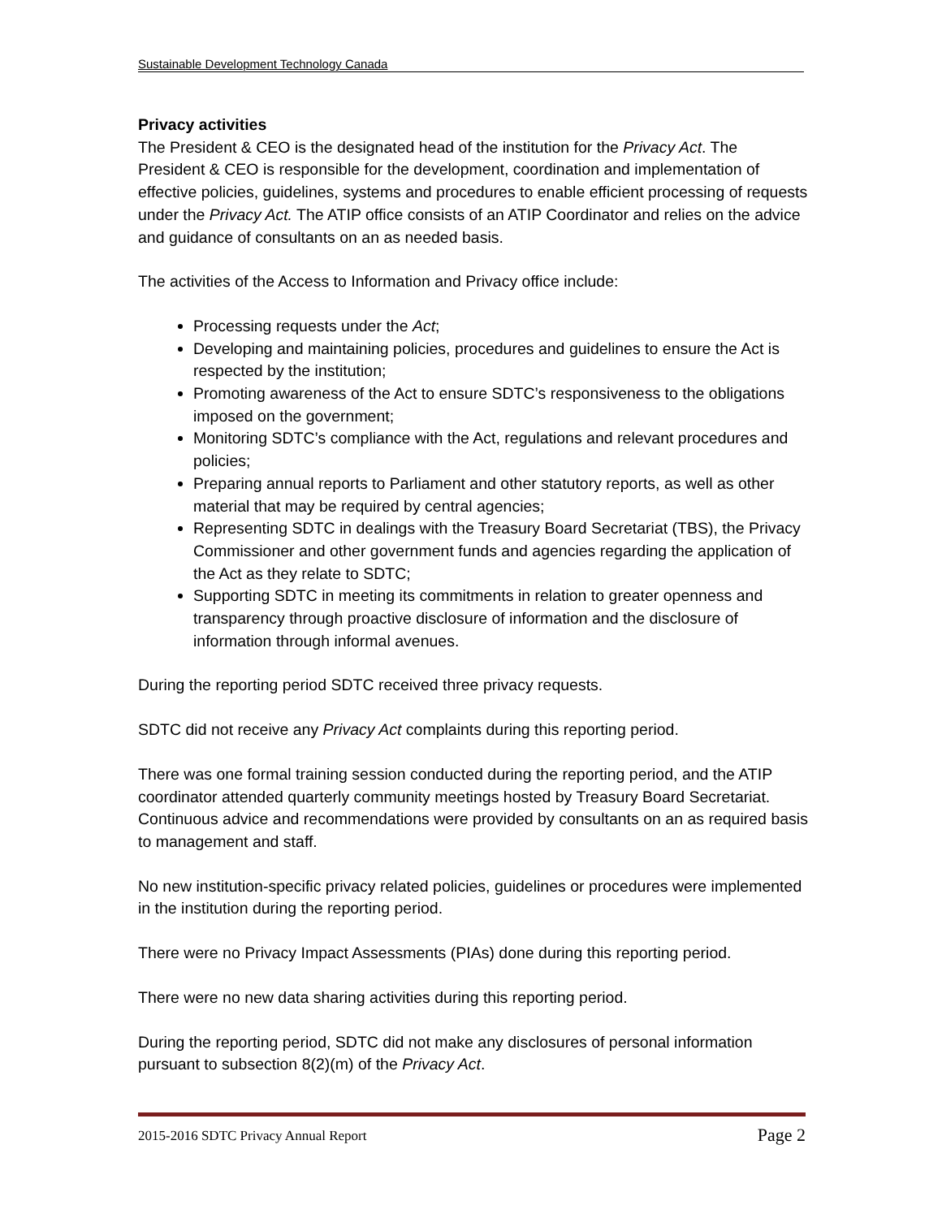Sustainable Development Technology Canada
Privacy activities
The President & CEO is the designated head of the institution for the Privacy Act. The President & CEO is responsible for the development, coordination and implementation of effective policies, guidelines, systems and procedures to enable efficient processing of requests under the Privacy Act. The ATIP office consists of an ATIP Coordinator and relies on the advice and guidance of consultants on an as needed basis.
The activities of the Access to Information and Privacy office include:
Processing requests under the Act;
Developing and maintaining policies, procedures and guidelines to ensure the Act is respected by the institution;
Promoting awareness of the Act to ensure SDTC’s responsiveness to the obligations imposed on the government;
Monitoring SDTC’s compliance with the Act, regulations and relevant procedures and policies;
Preparing annual reports to Parliament and other statutory reports, as well as other material that may be required by central agencies;
Representing SDTC in dealings with the Treasury Board Secretariat (TBS), the Privacy Commissioner and other government funds and agencies regarding the application of the Act as they relate to SDTC;
Supporting SDTC in meeting its commitments in relation to greater openness and transparency through proactive disclosure of information and the disclosure of information through informal avenues.
During the reporting period SDTC received three privacy requests.
SDTC did not receive any Privacy Act complaints during this reporting period.
There was one formal training session conducted during the reporting period, and the ATIP coordinator attended quarterly community meetings hosted by Treasury Board Secretariat. Continuous advice and recommendations were provided by consultants on an as required basis to management and staff.
No new institution-specific privacy related policies, guidelines or procedures were implemented in the institution during the reporting period.
There were no Privacy Impact Assessments (PIAs) done during this reporting period.
There were no new data sharing activities during this reporting period.
During the reporting period, SDTC did not make any disclosures of personal information pursuant to subsection 8(2)(m) of the Privacy Act.
2015-2016 SDTC Privacy Annual Report Page 2